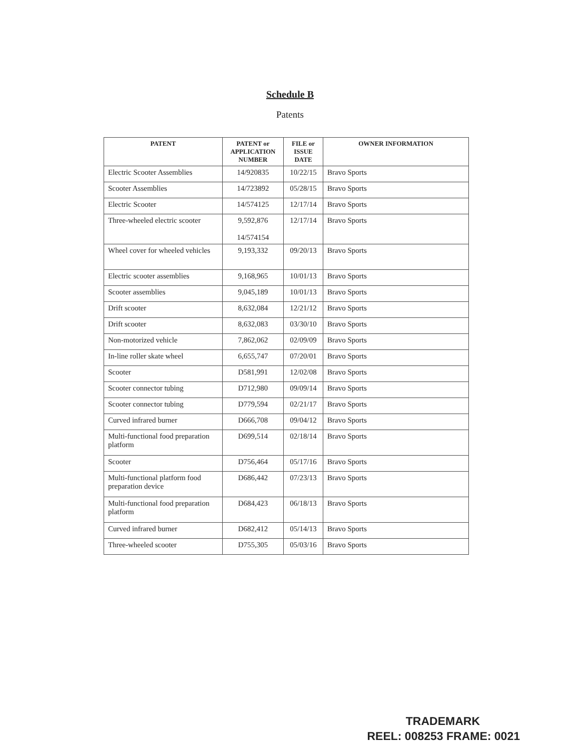Schedule B
Patents
| PATENT | PATENT or APPLICATION NUMBER | FILE or ISSUE DATE | OWNER INFORMATION |
| --- | --- | --- | --- |
| Electric Scooter Assemblies | 14/920835 | 10/22/15 | Bravo Sports |
| Scooter Assemblies | 14/723892 | 05/28/15 | Bravo Sports |
| Electric Scooter | 14/574125 | 12/17/14 | Bravo Sports |
| Three-wheeled electric scooter | 9,592,876 14/574154 | 12/17/14 | Bravo Sports |
| Wheel cover for wheeled vehicles | 9,193,332 | 09/20/13 | Bravo Sports |
| Electric scooter assemblies | 9,168,965 | 10/01/13 | Bravo Sports |
| Scooter assemblies | 9,045,189 | 10/01/13 | Bravo Sports |
| Drift scooter | 8,632,084 | 12/21/12 | Bravo Sports |
| Drift scooter | 8,632,083 | 03/30/10 | Bravo Sports |
| Non-motorized vehicle | 7,862,062 | 02/09/09 | Bravo Sports |
| In-line roller skate wheel | 6,655,747 | 07/20/01 | Bravo Sports |
| Scooter | D581,991 | 12/02/08 | Bravo Sports |
| Scooter connector tubing | D712,980 | 09/09/14 | Bravo Sports |
| Scooter connector tubing | D779,594 | 02/21/17 | Bravo Sports |
| Curved infrared burner | D666,708 | 09/04/12 | Bravo Sports |
| Multi-functional food preparation platform | D699,514 | 02/18/14 | Bravo Sports |
| Scooter | D756,464 | 05/17/16 | Bravo Sports |
| Multi-functional platform food preparation device | D686,442 | 07/23/13 | Bravo Sports |
| Multi-functional food preparation platform | D684,423 | 06/18/13 | Bravo Sports |
| Curved infrared burner | D682,412 | 05/14/13 | Bravo Sports |
| Three-wheeled scooter | D755,305 | 05/03/16 | Bravo Sports |
TRADEMARK
REEL: 008253 FRAME: 0021